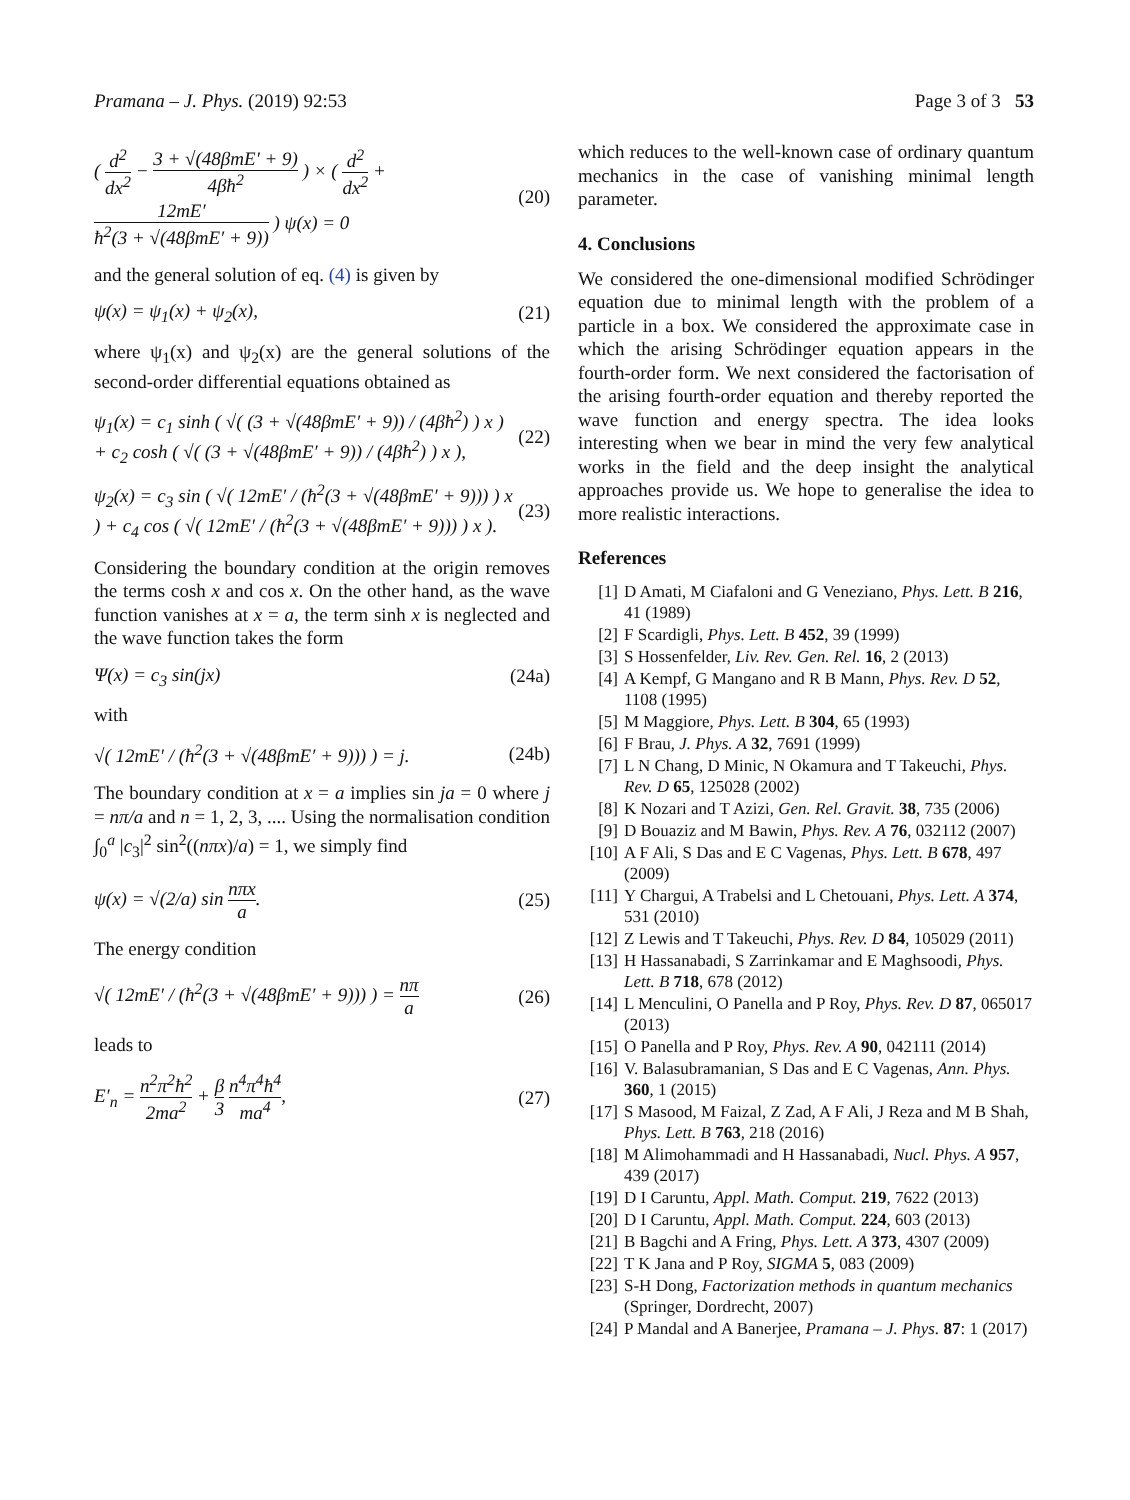Pramana – J. Phys. (2019) 92:53 Page 3 of 3 53
( d<sup>2</sup> dx<sup>2</sup> − 3 + √(48βmE′ + 9) 4βħ<sup>2</sup> ) × ( d<sup>2</sup> dx<sup>2</sup> + 12mE′ ħ<sup>2</sup>(3 + √(48βmE′ + 9)) ) ψ(x) = 0 (20)
and the general solution of eq. (4) is given by
ψ(x) = ψ<sub>1</sub>(x) + ψ<sub>2</sub>(x), (21)
where ψ<sub>1</sub>(x) and ψ<sub>2</sub>(x) are the general solutions of the second-order differential equations obtained as
ψ<sub>1</sub>(x) = c<sub>1</sub> sinh ( √( (3 + √(48βmE′ + 9)) / (4βħ<sup>2</sup>) ) x ) + c<sub>2</sub> cosh ( √( (3 + √(48βmE′ + 9)) / (4βħ<sup>2</sup>) ) x ), (22)
ψ<sub>2</sub>(x) = c<sub>3</sub> sin ( √( 12mE′ / (ħ<sup>2</sup>(3 + √(48βmE′ + 9))) ) x ) + c<sub>4</sub> cos ( √( 12mE′ / (ħ<sup>2</sup>(3 + √(48βmE′ + 9))) ) x ). (23)
Considering the boundary condition at the origin removes the terms cosh x and cos x. On the other hand, as the wave function vanishes at x = a, the term sinh x is neglected and the wave function takes the form
Ψ(x) = c<sub>3</sub> sin(jx) (24a)
with
√( 12mE′ / (ħ<sup>2</sup>(3 + √(48βmE′ + 9))) ) = j. (24b)
The boundary condition at x = a implies sin ja = 0 where j = nπ/a and n = 1, 2, 3, .... Using the normalisation condition ∫<sub>0</sub><sup>a</sup> |c<sub>3</sub>|<sup>2</sup> sin<sup>2</sup>((nπx)/a) = 1, we simply find
ψ(x) = √(2/a) sin nπx a. (25)
The energy condition
√( 12mE′ / (ħ<sup>2</sup>(3 + √(48βmE′ + 9))) ) = nπ a (26)
leads to
E′<sub>n</sub> = n<sup>2</sup>π<sup>2</sup>ħ<sup>2</sup> 2ma<sup>2</sup> + β 3 n<sup>4</sup>π<sup>4</sup>ħ<sup>4</sup> ma<sup>4</sup>, (27)
which reduces to the well-known case of ordinary quantum mechanics in the case of vanishing minimal length parameter.
4. Conclusions
We considered the one-dimensional modified Schrödinger equation due to minimal length with the problem of a particle in a box. We considered the approximate case in which the arising Schrödinger equation appears in the fourth-order form. We next considered the factorisation of the arising fourth-order equation and thereby reported the wave function and energy spectra. The idea looks interesting when we bear in mind the very few analytical works in the field and the deep insight the analytical approaches provide us. We hope to generalise the idea to more realistic interactions.
References
[1] D Amati, M Ciafaloni and G Veneziano, Phys. Lett. B 216, 41 (1989)
[2] F Scardigli, Phys. Lett. B 452, 39 (1999)
[3] S Hossenfelder, Liv. Rev. Gen. Rel. 16, 2 (2013)
[4] A Kempf, G Mangano and R B Mann, Phys. Rev. D 52, 1108 (1995)
[5] M Maggiore, Phys. Lett. B 304, 65 (1993)
[6] F Brau, J. Phys. A 32, 7691 (1999)
[7] L N Chang, D Minic, N Okamura and T Takeuchi, Phys. Rev. D 65, 125028 (2002)
[8] K Nozari and T Azizi, Gen. Rel. Gravit. 38, 735 (2006)
[9] D Bouaziz and M Bawin, Phys. Rev. A 76, 032112 (2007)
[10] A F Ali, S Das and E C Vagenas, Phys. Lett. B 678, 497 (2009)
[11] Y Chargui, A Trabelsi and L Chetouani, Phys. Lett. A 374, 531 (2010)
[12] Z Lewis and T Takeuchi, Phys. Rev. D 84, 105029 (2011)
[13] H Hassanabadi, S Zarrinkamar and E Maghsoodi, Phys. Lett. B 718, 678 (2012)
[14] L Menculini, O Panella and P Roy, Phys. Rev. D 87, 065017 (2013)
[15] O Panella and P Roy, Phys. Rev. A 90, 042111 (2014)
[16] V. Balasubramanian, S Das and E C Vagenas, Ann. Phys. 360, 1 (2015)
[17] S Masood, M Faizal, Z Zad, A F Ali, J Reza and M B Shah, Phys. Lett. B 763, 218 (2016)
[18] M Alimohammadi and H Hassanabadi, Nucl. Phys. A 957, 439 (2017)
[19] D I Caruntu, Appl. Math. Comput. 219, 7622 (2013)
[20] D I Caruntu, Appl. Math. Comput. 224, 603 (2013)
[21] B Bagchi and A Fring, Phys. Lett. A 373, 4307 (2009)
[22] T K Jana and P Roy, SIGMA 5, 083 (2009)
[23] S-H Dong, Factorization methods in quantum mechanics (Springer, Dordrecht, 2007)
[24] P Mandal and A Banerjee, Pramana – J. Phys. 87: 1 (2017)